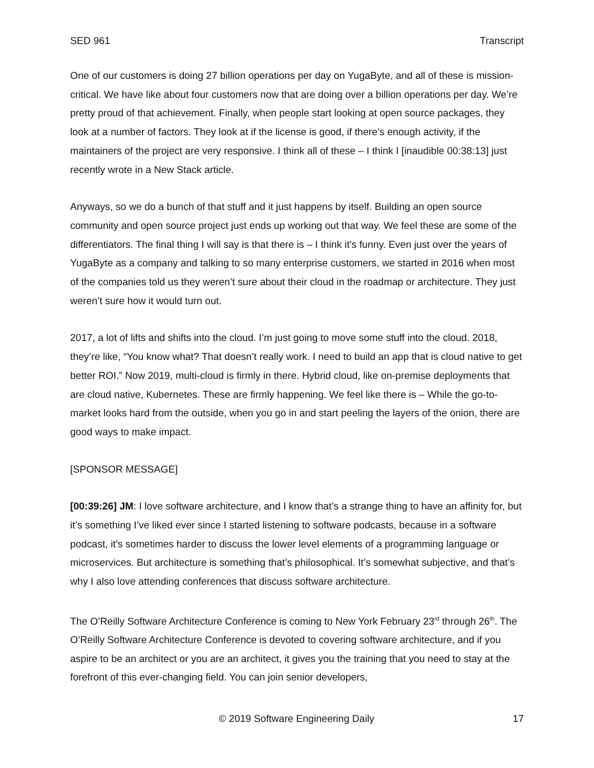SED 961 Transcript
One of our customers is doing 27 billion operations per day on YugaByte, and all of these is mission-critical. We have like about four customers now that are doing over a billion operations per day. We’re pretty proud of that achievement. Finally, when people start looking at open source packages, they look at a number of factors. They look at if the license is good, if there’s enough activity, if the maintainers of the project are very responsive. I think all of these – I think I [inaudible 00:38:13] just recently wrote in a New Stack article.
Anyways, so we do a bunch of that stuff and it just happens by itself. Building an open source community and open source project just ends up working out that way. We feel these are some of the differentiators. The final thing I will say is that there is – I think it’s funny. Even just over the years of YugaByte as a company and talking to so many enterprise customers, we started in 2016 when most of the companies told us they weren’t sure about their cloud in the roadmap or architecture. They just weren’t sure how it would turn out.
2017, a lot of lifts and shifts into the cloud. I’m just going to move some stuff into the cloud. 2018, they’re like, “You know what? That doesn’t really work. I need to build an app that is cloud native to get better ROI.” Now 2019, multi-cloud is firmly in there. Hybrid cloud, like on-premise deployments that are cloud native, Kubernetes. These are firmly happening. We feel like there is – While the go-to-market looks hard from the outside, when you go in and start peeling the layers of the onion, there are good ways to make impact.
[SPONSOR MESSAGE]
[00:39:26] JM: I love software architecture, and I know that’s a strange thing to have an affinity for, but it’s something I’ve liked ever since I started listening to software podcasts, because in a software podcast, it’s sometimes harder to discuss the lower level elements of a programming language or microservices. But architecture is something that’s philosophical. It’s somewhat subjective, and that’s why I also love attending conferences that discuss software architecture.
The O’Reilly Software Architecture Conference is coming to New York February 23<sup>rd</sup> through 26<sup>th</sup>. The O’Reilly Software Architecture Conference is devoted to covering software architecture, and if you aspire to be an architect or you are an architect, it gives you the training that you need to stay at the forefront of this ever-changing field. You can join senior developers,
© 2019 Software Engineering Daily 17